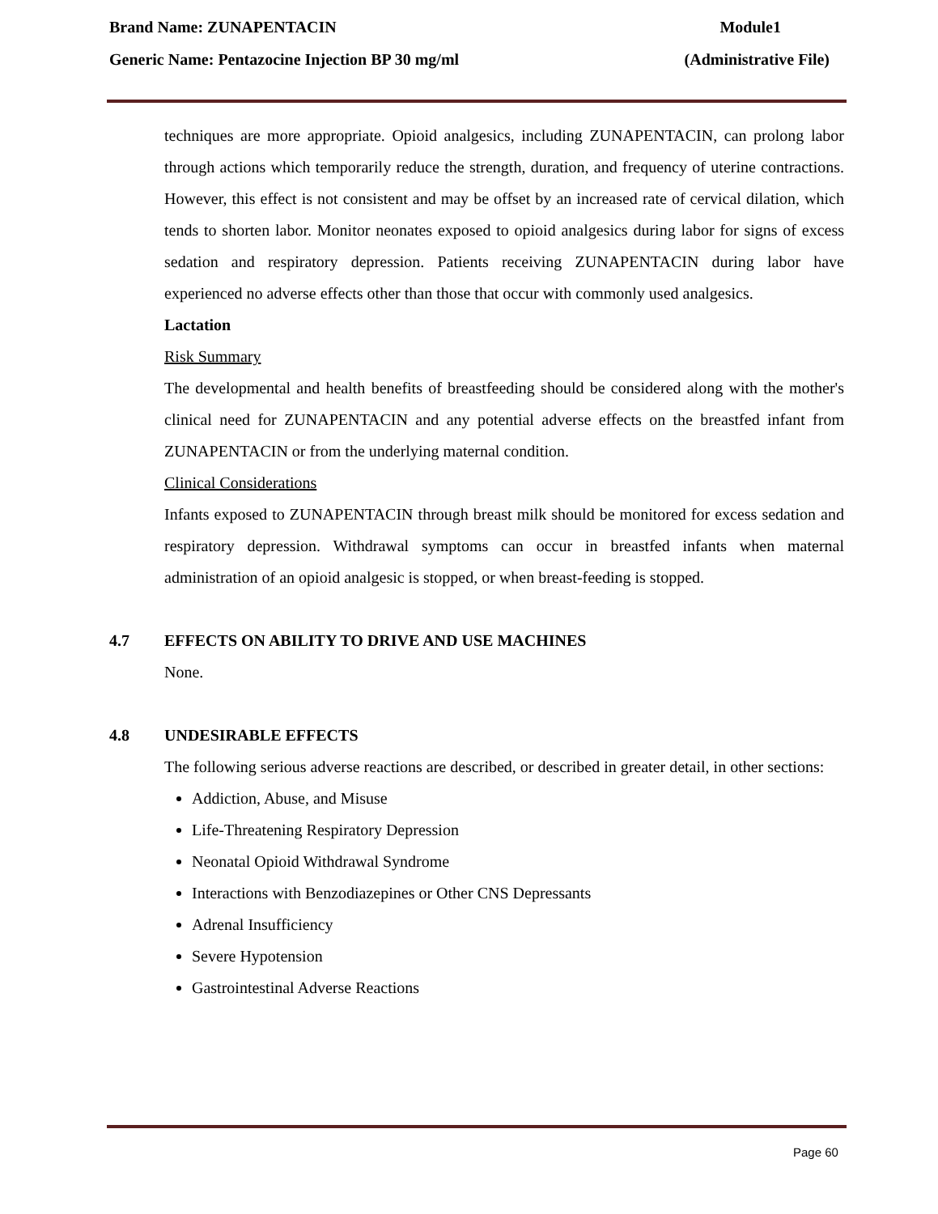Brand Name: ZUNAPENTACIN Module1
Generic Name: Pentazocine Injection BP 30 mg/ml (Administrative File)
techniques are more appropriate. Opioid analgesics, including ZUNAPENTACIN, can prolong labor through actions which temporarily reduce the strength, duration, and frequency of uterine contractions. However, this effect is not consistent and may be offset by an increased rate of cervical dilation, which tends to shorten labor. Monitor neonates exposed to opioid analgesics during labor for signs of excess sedation and respiratory depression. Patients receiving ZUNAPENTACIN during labor have experienced no adverse effects other than those that occur with commonly used analgesics.
Lactation
Risk Summary
The developmental and health benefits of breastfeeding should be considered along with the mother's clinical need for ZUNAPENTACIN and any potential adverse effects on the breastfed infant from ZUNAPENTACIN or from the underlying maternal condition.
Clinical Considerations
Infants exposed to ZUNAPENTACIN through breast milk should be monitored for excess sedation and respiratory depression. Withdrawal symptoms can occur in breastfed infants when maternal administration of an opioid analgesic is stopped, or when breast-feeding is stopped.
4.7 EFFECTS ON ABILITY TO DRIVE AND USE MACHINES
None.
4.8 UNDESIRABLE EFFECTS
The following serious adverse reactions are described, or described in greater detail, in other sections:
Addiction, Abuse, and Misuse
Life-Threatening Respiratory Depression
Neonatal Opioid Withdrawal Syndrome
Interactions with Benzodiazepines or Other CNS Depressants
Adrenal Insufficiency
Severe Hypotension
Gastrointestinal Adverse Reactions
Page 60